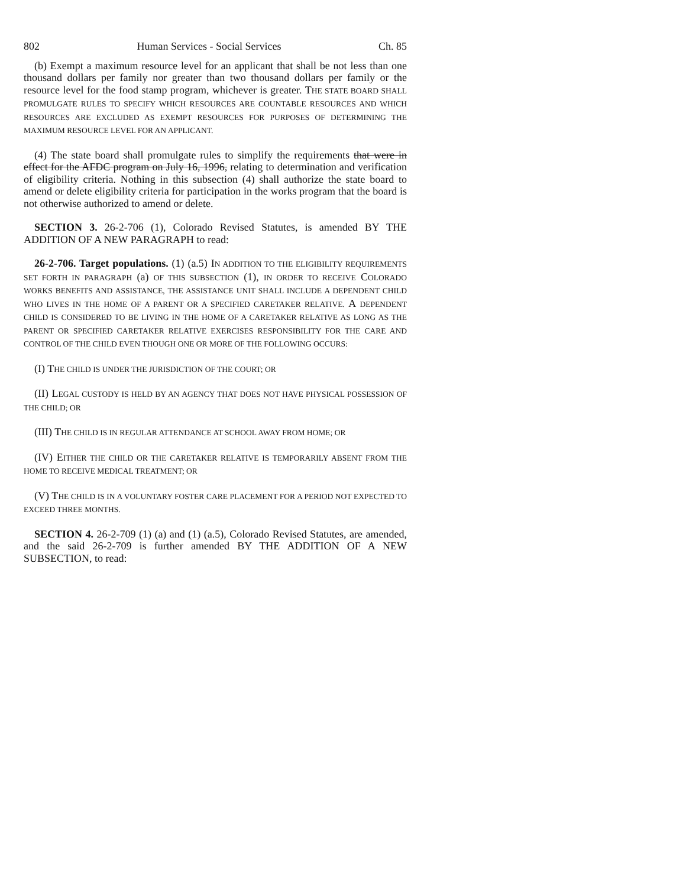802 Human Services - Social Services Ch. 85
(b) Exempt a maximum resource level for an applicant that shall be not less than one thousand dollars per family nor greater than two thousand dollars per family or the resource level for the food stamp program, whichever is greater. THE STATE BOARD SHALL PROMULGATE RULES TO SPECIFY WHICH RESOURCES ARE COUNTABLE RESOURCES AND WHICH RESOURCES ARE EXCLUDED AS EXEMPT RESOURCES FOR PURPOSES OF DETERMINING THE MAXIMUM RESOURCE LEVEL FOR AN APPLICANT.
(4) The state board shall promulgate rules to simplify the requirements that were in effect for the AFDC program on July 16, 1996, relating to determination and verification of eligibility criteria. Nothing in this subsection (4) shall authorize the state board to amend or delete eligibility criteria for participation in the works program that the board is not otherwise authorized to amend or delete.
SECTION 3. 26-2-706 (1), Colorado Revised Statutes, is amended BY THE ADDITION OF A NEW PARAGRAPH to read:
26-2-706. Target populations. (1) (a.5) IN ADDITION TO THE ELIGIBILITY REQUIREMENTS SET FORTH IN PARAGRAPH (a) OF THIS SUBSECTION (1), IN ORDER TO RECEIVE COLORADO WORKS BENEFITS AND ASSISTANCE, THE ASSISTANCE UNIT SHALL INCLUDE A DEPENDENT CHILD WHO LIVES IN THE HOME OF A PARENT OR A SPECIFIED CARETAKER RELATIVE. A DEPENDENT CHILD IS CONSIDERED TO BE LIVING IN THE HOME OF A CARETAKER RELATIVE AS LONG AS THE PARENT OR SPECIFIED CARETAKER RELATIVE EXERCISES RESPONSIBILITY FOR THE CARE AND CONTROL OF THE CHILD EVEN THOUGH ONE OR MORE OF THE FOLLOWING OCCURS:
(I) THE CHILD IS UNDER THE JURISDICTION OF THE COURT; OR
(II) LEGAL CUSTODY IS HELD BY AN AGENCY THAT DOES NOT HAVE PHYSICAL POSSESSION OF THE CHILD; OR
(III) THE CHILD IS IN REGULAR ATTENDANCE AT SCHOOL AWAY FROM HOME; OR
(IV) EITHER THE CHILD OR THE CARETAKER RELATIVE IS TEMPORARILY ABSENT FROM THE HOME TO RECEIVE MEDICAL TREATMENT; OR
(V) THE CHILD IS IN A VOLUNTARY FOSTER CARE PLACEMENT FOR A PERIOD NOT EXPECTED TO EXCEED THREE MONTHS.
SECTION 4. 26-2-709 (1) (a) and (1) (a.5), Colorado Revised Statutes, are amended, and the said 26-2-709 is further amended BY THE ADDITION OF A NEW SUBSECTION, to read: